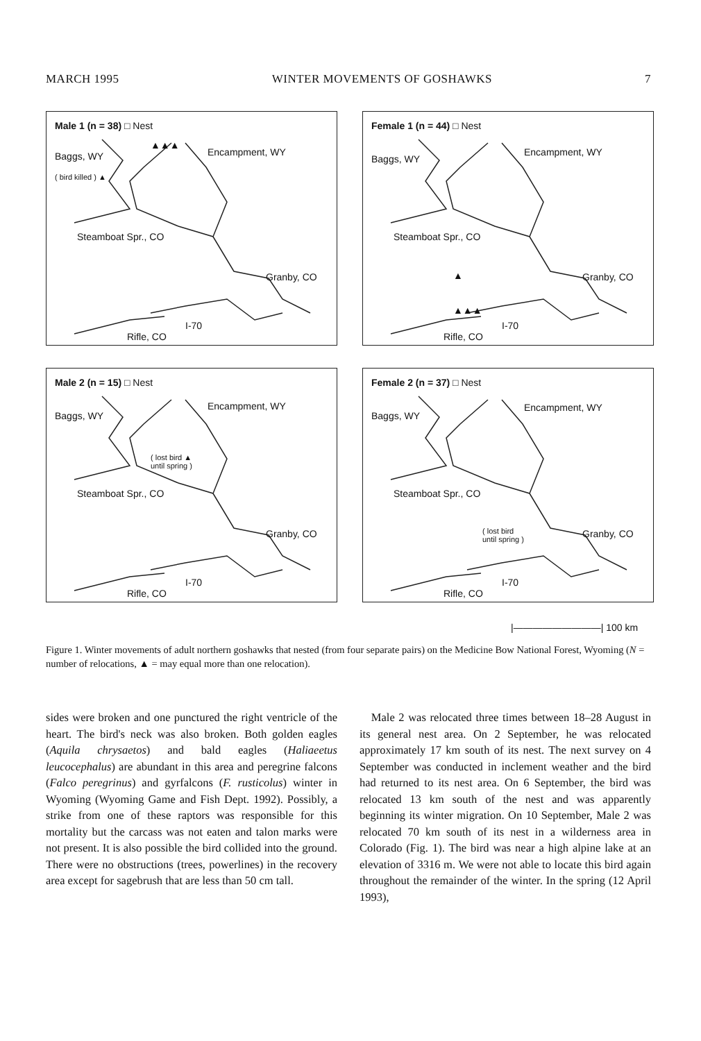MARCH 1995 WINTER MOVEMENTS OF GOSHAWKS 7
Male 1 (n = 38) □ Nest
Baggs, WY
( bird killed ) ▲
▲▲▲
Encampment, WY
Steamboat Spr., CO
Granby, CO
I-70
Rifle, CO
Female 1 (n = 44) □ Nest
Baggs, WY
Encampment, WY
Steamboat Spr., CO
Granby, CO
▲
▲▲▲
I-70
Rifle, CO
Male 2 (n = 15) □ Nest
Baggs, WY
Encampment, WY
( lost bird ▲
until spring )
Steamboat Spr., CO
Granby, CO
I-70
Rifle, CO
Female 2 (n = 37) □ Nest
Baggs, WY
Encampment, WY
Steamboat Spr., CO
Granby, CO
( lost bird
until spring )
I-70
Rifle, CO
|—————————| 100 km
Figure 1. Winter movements of adult northern goshawks that nested (from four separate pairs) on the Medicine Bow National Forest, Wyoming (N = number of relocations, ▲ = may equal more than one relocation).
sides were broken and one punctured the right ventricle of the heart. The bird's neck was also broken. Both golden eagles (Aquila chrysaetos) and bald eagles (Haliaeetus leucocephalus) are abundant in this area and peregrine falcons (Falco peregrinus) and gyrfalcons (F. rusticolus) winter in Wyoming (Wyoming Game and Fish Dept. 1992). Possibly, a strike from one of these raptors was responsible for this mortality but the carcass was not eaten and talon marks were not present. It is also possible the bird collided into the ground. There were no obstructions (trees, powerlines) in the recovery area except for sagebrush that are less than 50 cm tall.
Male 2 was relocated three times between 18–28 August in its general nest area. On 2 September, he was relocated approximately 17 km south of its nest. The next survey on 4 September was conducted in inclement weather and the bird had returned to its nest area. On 6 September, the bird was relocated 13 km south of the nest and was apparently beginning its winter migration. On 10 September, Male 2 was relocated 70 km south of its nest in a wilderness area in Colorado (Fig. 1). The bird was near a high alpine lake at an elevation of 3316 m. We were not able to locate this bird again throughout the remainder of the winter. In the spring (12 April 1993),